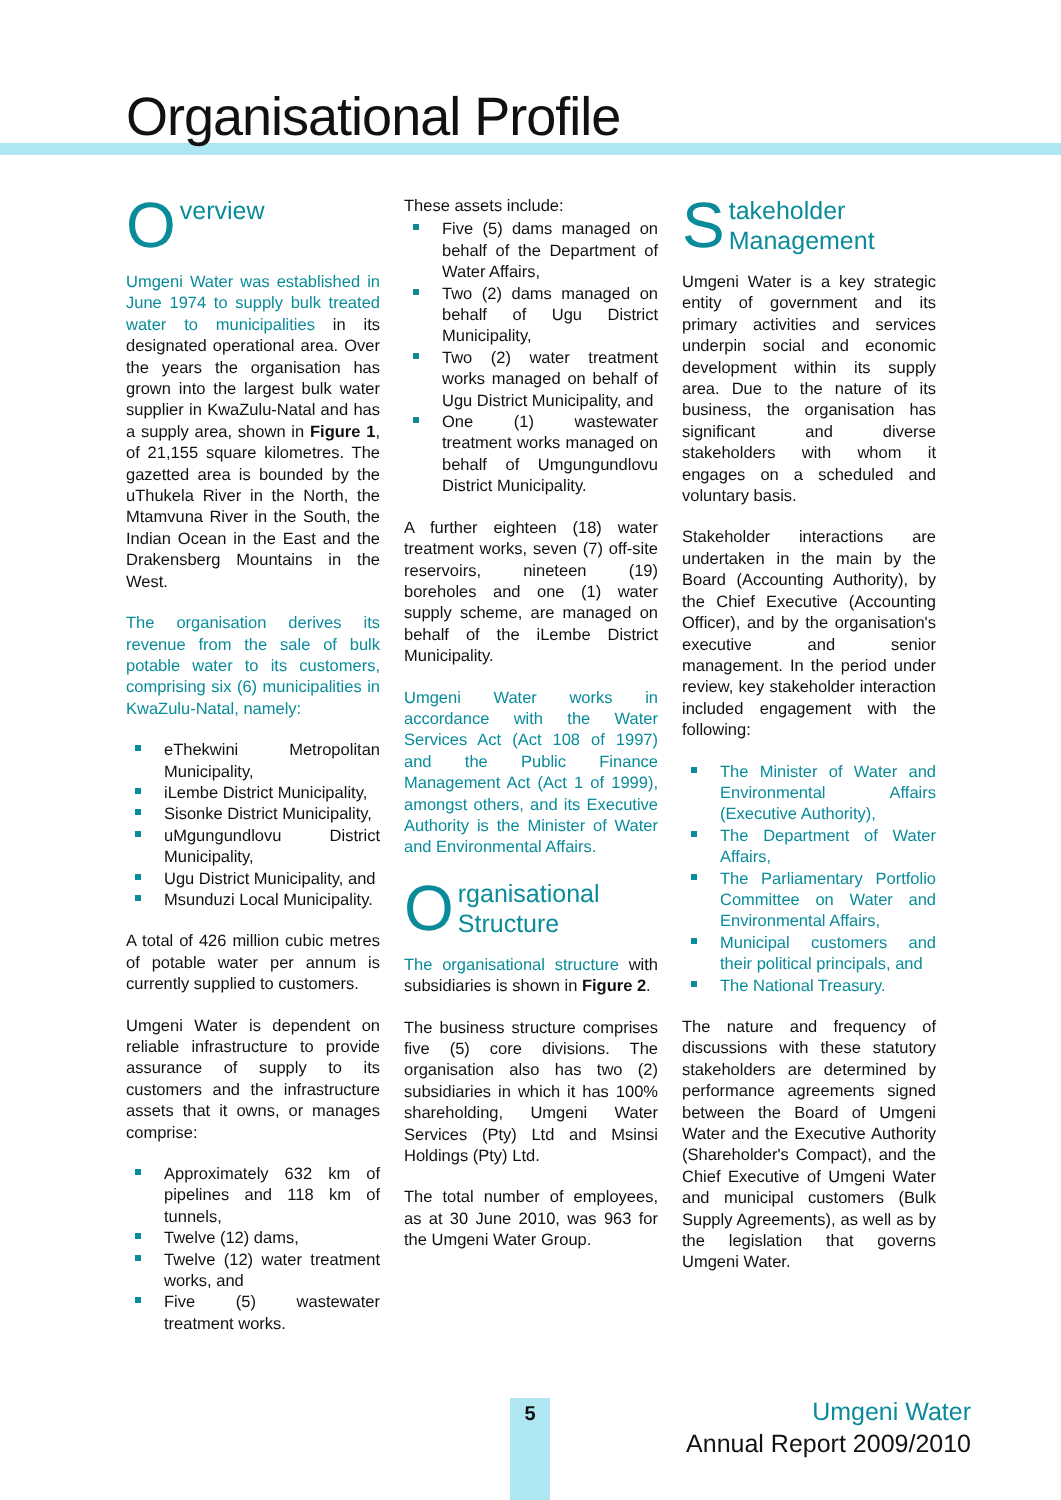Organisational Profile
Overview
Umgeni Water was established in June 1974 to supply bulk treated water to municipalities in its designated operational area. Over the years the organisation has grown into the largest bulk water supplier in KwaZulu-Natal and has a supply area, shown in Figure 1, of 21,155 square kilometres. The gazetted area is bounded by the uThukela River in the North, the Mtamvuna River in the South, the Indian Ocean in the East and the Drakensberg Mountains in the West.
The organisation derives its revenue from the sale of bulk potable water to its customers, comprising six (6) municipalities in KwaZulu-Natal, namely:
eThekwini Metropolitan Municipality,
iLembe District Municipality,
Sisonke District Municipality,
uMgungundlovu District Municipality,
Ugu District Municipality, and
Msunduzi Local Municipality.
A total of 426 million cubic metres of potable water per annum is currently supplied to customers.
Umgeni Water is dependent on reliable infrastructure to provide assurance of supply to its customers and the infrastructure assets that it owns, or manages comprise:
Approximately 632 km of pipelines and 118 km of tunnels,
Twelve (12) dams,
Twelve (12) water treatment works, and
Five (5) wastewater treatment works.
These assets include:
Five (5) dams managed on behalf of the Department of Water Affairs,
Two (2) dams managed on behalf of Ugu District Municipality,
Two (2) water treatment works managed on behalf of Ugu District Municipality, and
One (1) wastewater treatment works managed on behalf of Umgungundlovu District Municipality.
A further eighteen (18) water treatment works, seven (7) off-site reservoirs, nineteen (19) boreholes and one (1) water supply scheme, are managed on behalf of the iLembe District Municipality.
Umgeni Water works in accordance with the Water Services Act (Act 108 of 1997) and the Public Finance Management Act (Act 1 of 1999), amongst others, and its Executive Authority is the Minister of Water and Environmental Affairs.
Organisational
Structure
The organisational structure with subsidiaries is shown in Figure 2.
The business structure comprises five (5) core divisions. The organisation also has two (2) subsidiaries in which it has 100% shareholding, Umgeni Water Services (Pty) Ltd and Msinsi Holdings (Pty) Ltd.
The total number of employees, as at 30 June 2010, was 963 for the Umgeni Water Group.
Stakeholder
Management
Umgeni Water is a key strategic entity of government and its primary activities and services underpin social and economic development within its supply area. Due to the nature of its business, the organisation has significant and diverse stakeholders with whom it engages on a scheduled and voluntary basis.
Stakeholder interactions are undertaken in the main by the Board (Accounting Authority), by the Chief Executive (Accounting Officer), and by the organisation's executive and senior management. In the period under review, key stakeholder interaction included engagement with the following:
The Minister of Water and Environmental Affairs (Executive Authority),
The Department of Water Affairs,
The Parliamentary Portfolio Committee on Water and Environmental Affairs,
Municipal customers and their political principals, and
The National Treasury.
The nature and frequency of discussions with these statutory stakeholders are determined by performance agreements signed between the Board of Umgeni Water and the Executive Authority (Shareholder's Compact), and the Chief Executive of Umgeni Water and municipal customers (Bulk Supply Agreements), as well as by the legislation that governs Umgeni Water.
5
Umgeni Water
Annual Report 2009/2010